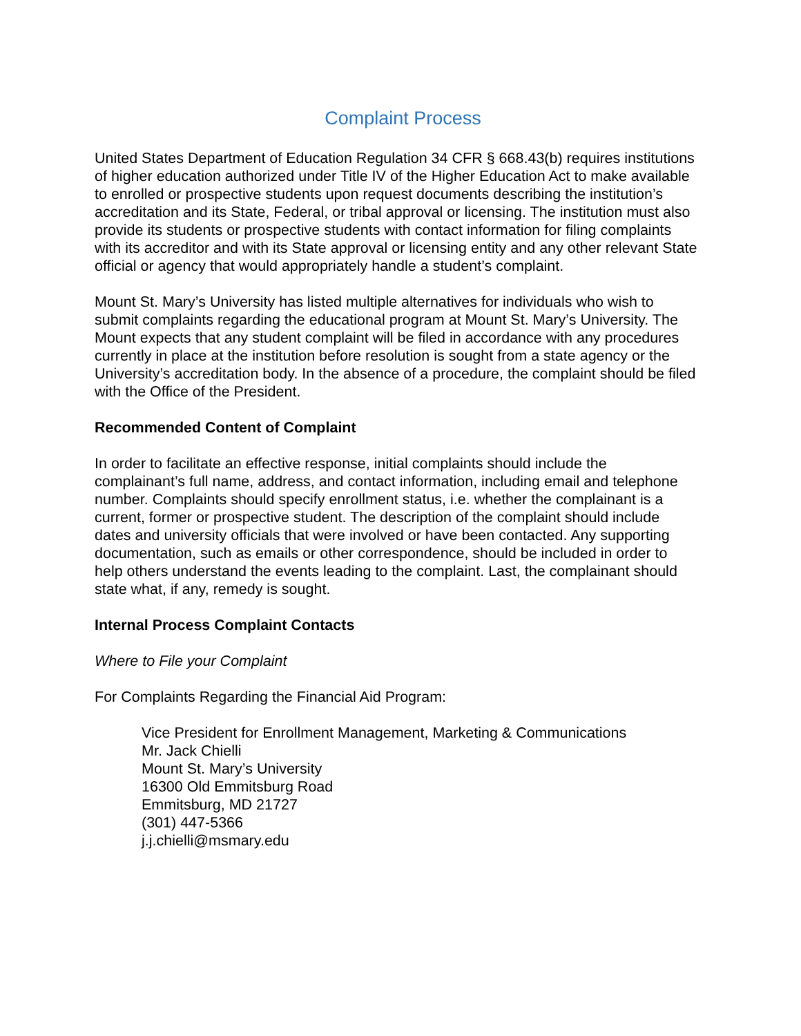Complaint Process
United States Department of Education Regulation 34 CFR § 668.43(b) requires institutions of higher education authorized under Title IV of the Higher Education Act to make available to enrolled or prospective students upon request documents describing the institution’s accreditation and its State, Federal, or tribal approval or licensing. The institution must also provide its students or prospective students with contact information for filing complaints with its accreditor and with its State approval or licensing entity and any other relevant State official or agency that would appropriately handle a student’s complaint.
Mount St. Mary’s University has listed multiple alternatives for individuals who wish to submit complaints regarding the educational program at Mount St. Mary’s University. The Mount expects that any student complaint will be filed in accordance with any procedures currently in place at the institution before resolution is sought from a state agency or the University’s accreditation body. In the absence of a procedure, the complaint should be filed with the Office of the President.
Recommended Content of Complaint
In order to facilitate an effective response, initial complaints should include the complainant’s full name, address, and contact information, including email and telephone number. Complaints should specify enrollment status, i.e. whether the complainant is a current, former or prospective student. The description of the complaint should include dates and university officials that were involved or have been contacted. Any supporting documentation, such as emails or other correspondence, should be included in order to help others understand the events leading to the complaint. Last, the complainant should state what, if any, remedy is sought.
Internal Process Complaint Contacts
Where to File your Complaint
For Complaints Regarding the Financial Aid Program:
Vice President for Enrollment Management, Marketing & Communications
Mr. Jack Chielli
Mount St. Mary’s University
16300 Old Emmitsburg Road
Emmitsburg, MD 21727
(301) 447-5366
j.j.chielli@msmary.edu